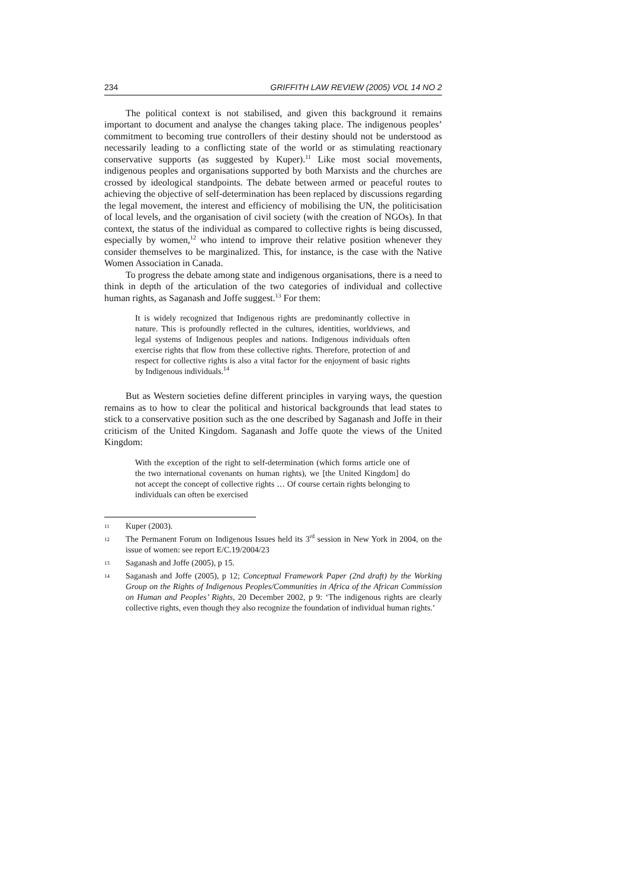234 GRIFFITH LAW REVIEW (2005) VOL 14 NO 2
The political context is not stabilised, and given this background it remains important to document and analyse the changes taking place. The indigenous peoples’ commitment to becoming true controllers of their destiny should not be understood as necessarily leading to a conflicting state of the world or as stimulating reactionary conservative supports (as suggested by Kuper).<sup>11</sup> Like most social movements, indigenous peoples and organisations supported by both Marxists and the churches are crossed by ideological standpoints. The debate between armed or peaceful routes to achieving the objective of self-determination has been replaced by discussions regarding the legal movement, the interest and efficiency of mobilising the UN, the politicisation of local levels, and the organisation of civil society (with the creation of NGOs). In that context, the status of the individual as compared to collective rights is being discussed, especially by women,<sup>12</sup> who intend to improve their relative position whenever they consider themselves to be marginalized. This, for instance, is the case with the Native Women Association in Canada.
To progress the debate among state and indigenous organisations, there is a need to think in depth of the articulation of the two categories of individual and collective human rights, as Saganash and Joffe suggest.<sup>13</sup> For them:
It is widely recognized that Indigenous rights are predominantly collective in nature. This is profoundly reflected in the cultures, identities, worldviews, and legal systems of Indigenous peoples and nations. Indigenous individuals often exercise rights that flow from these collective rights. Therefore, protection of and respect for collective rights is also a vital factor for the enjoyment of basic rights by Indigenous individuals.<sup>14</sup>
But as Western societies define different principles in varying ways, the question remains as to how to clear the political and historical backgrounds that lead states to stick to a conservative position such as the one described by Saganash and Joffe in their criticism of the United Kingdom. Saganash and Joffe quote the views of the United Kingdom:
With the exception of the right to self-determination (which forms article one of the two international covenants on human rights), we [the United Kingdom] do not accept the concept of collective rights … Of course certain rights belonging to individuals can often be exercised
11 Kuper (2003).
12 The Permanent Forum on Indigenous Issues held its 3<sup>rd</sup> session in New York in 2004, on the issue of women: see report E/C.19/2004/23
13 Saganash and Joffe (2005), p 15.
14 Saganash and Joffe (2005), p 12; Conceptual Framework Paper (2nd draft) by the Working Group on the Rights of Indigenous Peoples/Communities in Africa of the African Commission on Human and Peoples’ Rights, 20 December 2002, p 9: ‘The indigenous rights are clearly collective rights, even though they also recognize the foundation of individual human rights.’